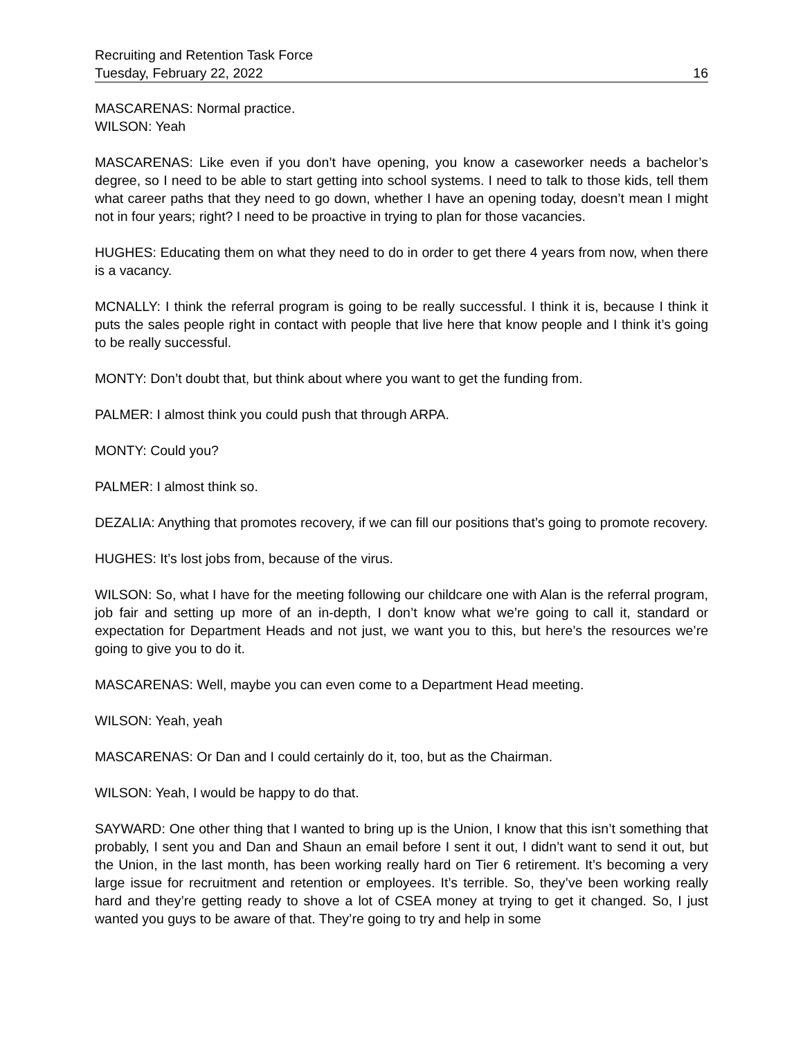Recruiting and Retention Task Force
Tuesday, February 22, 2022 16
MASCARENAS: Normal practice.
WILSON: Yeah
MASCARENAS: Like even if you don’t have opening, you know a caseworker needs a bachelor’s degree, so I need to be able to start getting into school systems. I need to talk to those kids, tell them what career paths that they need to go down, whether I have an opening today, doesn’t mean I might not in four years; right? I need to be proactive in trying to plan for those vacancies.
HUGHES: Educating them on what they need to do in order to get there 4 years from now, when there is a vacancy.
MCNALLY: I think the referral program is going to be really successful. I think it is, because I think it puts the sales people right in contact with people that live here that know people and I think it’s going to be really successful.
MONTY: Don’t doubt that, but think about where you want to get the funding from.
PALMER: I almost think you could push that through ARPA.
MONTY: Could you?
PALMER: I almost think so.
DEZALIA: Anything that promotes recovery, if we can fill our positions that’s going to promote recovery.
HUGHES: It’s lost jobs from, because of the virus.
WILSON: So, what I have for the meeting following our childcare one with Alan is the referral program, job fair and setting up more of an in-depth, I don’t know what we’re going to call it, standard or expectation for Department Heads and not just, we want you to this, but here’s the resources we’re going to give you to do it.
MASCARENAS: Well, maybe you can even come to a Department Head meeting.
WILSON: Yeah, yeah
MASCARENAS: Or Dan and I could certainly do it, too, but as the Chairman.
WILSON: Yeah, I would be happy to do that.
SAYWARD: One other thing that I wanted to bring up is the Union, I know that this isn’t something that probably, I sent you and Dan and Shaun an email before I sent it out, I didn’t want to send it out, but the Union, in the last month, has been working really hard on Tier 6 retirement. It’s becoming a very large issue for recruitment and retention or employees. It’s terrible. So, they’ve been working really hard and they’re getting ready to shove a lot of CSEA money at trying to get it changed. So, I just wanted you guys to be aware of that. They’re going to try and help in some